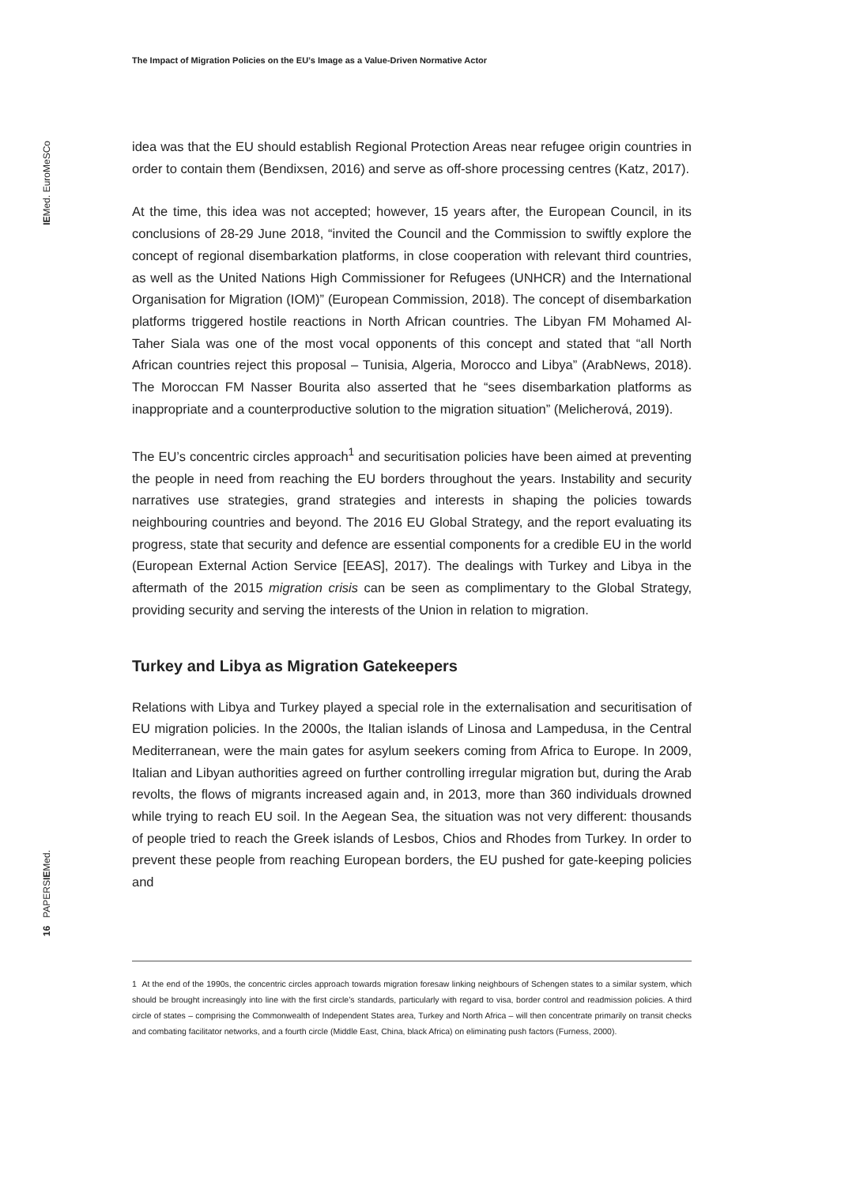The Impact of Migration Policies on the EU’s Image as a Value-Driven Normative Actor
IEMed. EuroMeSCo
16 PAPERSIEMed.
idea was that the EU should establish Regional Protection Areas near refugee origin countries in order to contain them (Bendixsen, 2016) and serve as off-shore processing centres (Katz, 2017).
At the time, this idea was not accepted; however, 15 years after, the European Council, in its conclusions of 28-29 June 2018, “invited the Council and the Commission to swiftly explore the concept of regional disembarkation platforms, in close cooperation with relevant third countries, as well as the United Nations High Commissioner for Refugees (UNHCR) and the International Organisation for Migration (IOM)” (European Commission, 2018). The concept of disembarkation platforms triggered hostile reactions in North African countries. The Libyan FM Mohamed Al-Taher Siala was one of the most vocal opponents of this concept and stated that “all North African countries reject this proposal – Tunisia, Algeria, Morocco and Libya” (ArabNews, 2018). The Moroccan FM Nasser Bourita also asserted that he “sees disembarkation platforms as inappropriate and a counterproductive solution to the migration situation” (Melicherová, 2019).
The EU’s concentric circles approach<sup>1</sup> and securitisation policies have been aimed at preventing the people in need from reaching the EU borders throughout the years. Instability and security narratives use strategies, grand strategies and interests in shaping the policies towards neighbouring countries and beyond. The 2016 EU Global Strategy, and the report evaluating its progress, state that security and defence are essential components for a credible EU in the world (European External Action Service [EEAS], 2017). The dealings with Turkey and Libya in the aftermath of the 2015 migration crisis can be seen as complimentary to the Global Strategy, providing security and serving the interests of the Union in relation to migration.
Turkey and Libya as Migration Gatekeepers
Relations with Libya and Turkey played a special role in the externalisation and securitisation of EU migration policies. In the 2000s, the Italian islands of Linosa and Lampedusa, in the Central Mediterranean, were the main gates for asylum seekers coming from Africa to Europe. In 2009, Italian and Libyan authorities agreed on further controlling irregular migration but, during the Arab revolts, the flows of migrants increased again and, in 2013, more than 360 individuals drowned while trying to reach EU soil. In the Aegean Sea, the situation was not very different: thousands of people tried to reach the Greek islands of Lesbos, Chios and Rhodes from Turkey. In order to prevent these people from reaching European borders, the EU pushed for gate-keeping policies and
1 At the end of the 1990s, the concentric circles approach towards migration foresaw linking neighbours of Schengen states to a similar system, which should be brought increasingly into line with the first circle’s standards, particularly with regard to visa, border control and readmission policies. A third circle of states – comprising the Commonwealth of Independent States area, Turkey and North Africa – will then concentrate primarily on transit checks and combating facilitator networks, and a fourth circle (Middle East, China, black Africa) on eliminating push factors (Furness, 2000).